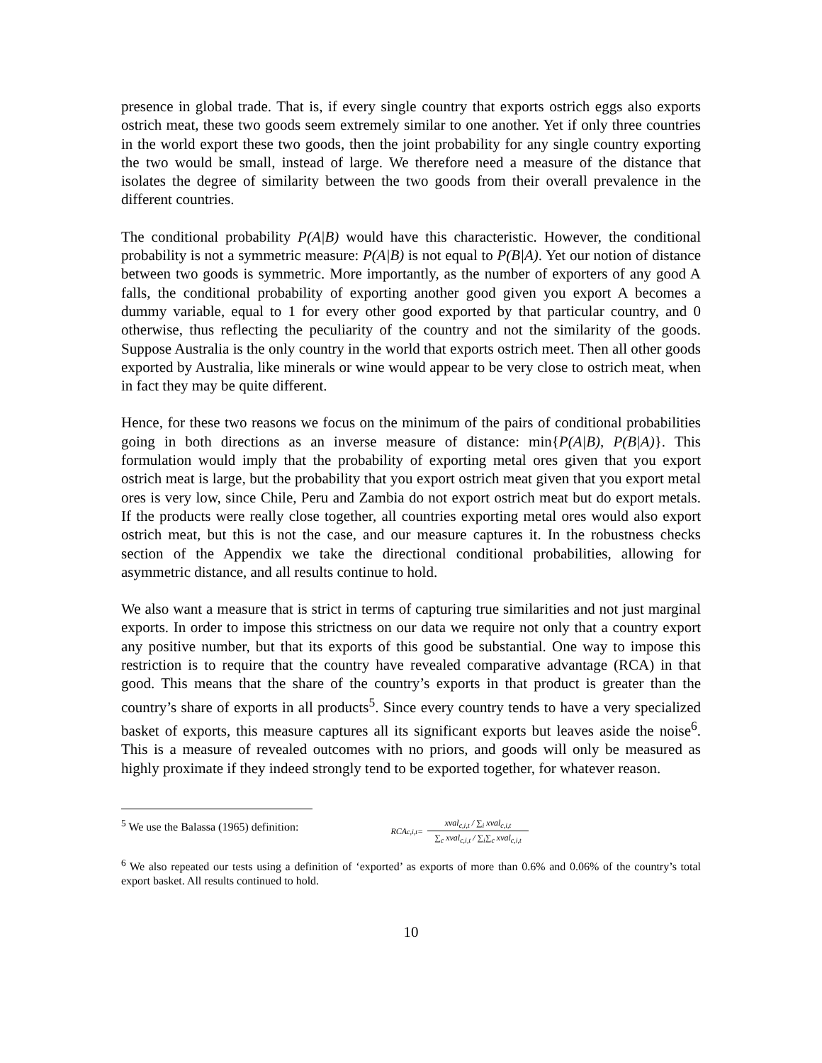presence in global trade. That is, if every single country that exports ostrich eggs also exports ostrich meat, these two goods seem extremely similar to one another. Yet if only three countries in the world export these two goods, then the joint probability for any single country exporting the two would be small, instead of large. We therefore need a measure of the distance that isolates the degree of similarity between the two goods from their overall prevalence in the different countries.
The conditional probability P(A|B) would have this characteristic. However, the conditional probability is not a symmetric measure: P(A|B) is not equal to P(B|A). Yet our notion of distance between two goods is symmetric. More importantly, as the number of exporters of any good A falls, the conditional probability of exporting another good given you export A becomes a dummy variable, equal to 1 for every other good exported by that particular country, and 0 otherwise, thus reflecting the peculiarity of the country and not the similarity of the goods. Suppose Australia is the only country in the world that exports ostrich meet. Then all other goods exported by Australia, like minerals or wine would appear to be very close to ostrich meat, when in fact they may be quite different.
Hence, for these two reasons we focus on the minimum of the pairs of conditional probabilities going in both directions as an inverse measure of distance: min{P(A|B), P(B|A)}. This formulation would imply that the probability of exporting metal ores given that you export ostrich meat is large, but the probability that you export ostrich meat given that you export metal ores is very low, since Chile, Peru and Zambia do not export ostrich meat but do export metals. If the products were really close together, all countries exporting metal ores would also export ostrich meat, but this is not the case, and our measure captures it. In the robustness checks section of the Appendix we take the directional conditional probabilities, allowing for asymmetric distance, and all results continue to hold.
We also want a measure that is strict in terms of capturing true similarities and not just marginal exports. In order to impose this strictness on our data we require not only that a country export any positive number, but that its exports of this good be substantial. One way to impose this restriction is to require that the country have revealed comparative advantage (RCA) in that good. This means that the share of the country’s exports in that product is greater than the country’s share of exports in all products<sup>5</sup>. Since every country tends to have a very specialized basket of exports, this measure captures all its significant exports but leaves aside the noise<sup>6</sup>. This is a measure of revealed outcomes with no priors, and goods will only be measured as highly proximate if they indeed strongly tend to be exported together, for whatever reason.
<sup>5</sup> We use the Balassa (1965) definition:
RCA<sub>c,i,t</sub> = xval<sub>c,i,t</sub> / ∑<sub>i</sub> xval<sub>c,i,t</sub> ∑<sub>c</sub> xval<sub>c,i,t</sub> / ∑<sub>i</sub>∑<sub>c</sub> xval<sub>c,i,t</sub>
<sup>6</sup> We also repeated our tests using a definition of ‘exported’ as exports of more than 0.6% and 0.06% of the country’s total export basket. All results continued to hold.
10